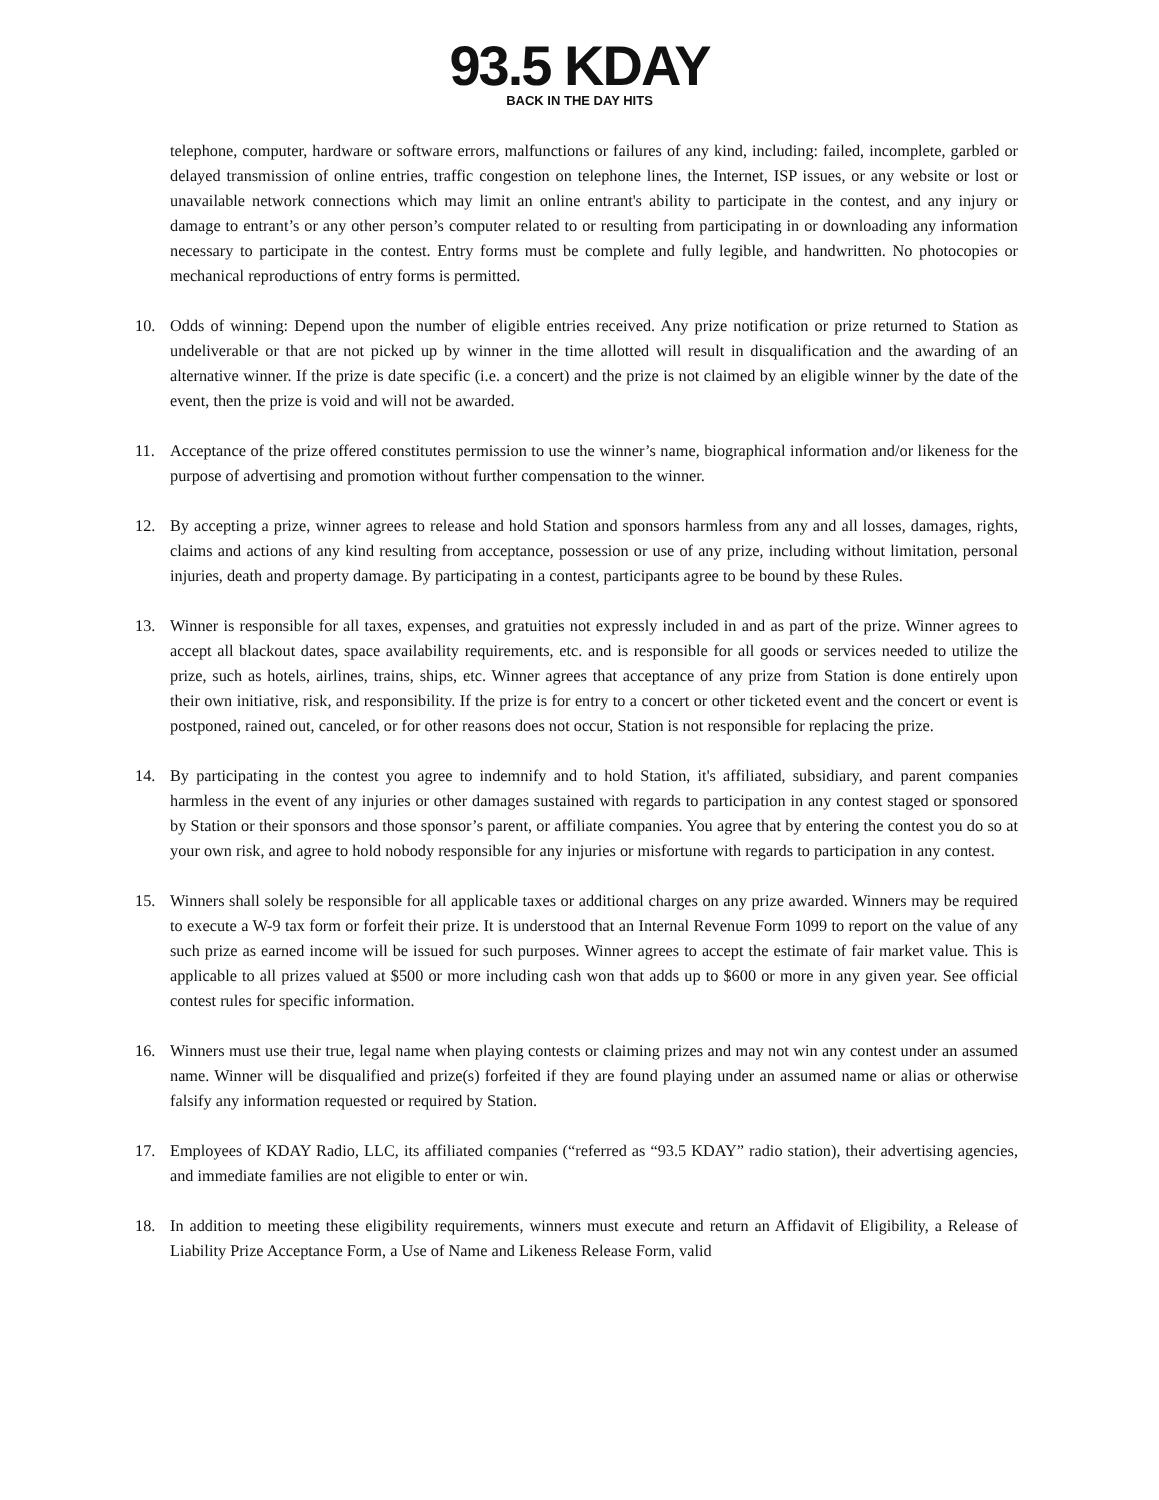93.5 KDAY
BACK IN THE DAY HITS
telephone, computer, hardware or software errors, malfunctions or failures of any kind, including: failed, incomplete, garbled or delayed transmission of online entries, traffic congestion on telephone lines, the Internet, ISP issues, or any website or lost or unavailable network connections which may limit an online entrant's ability to participate in the contest, and any injury or damage to entrant’s or any other person’s computer related to or resulting from participating in or downloading any information necessary to participate in the contest. Entry forms must be complete and fully legible, and handwritten. No photocopies or mechanical reproductions of entry forms is permitted.
10. Odds of winning: Depend upon the number of eligible entries received. Any prize notification or prize returned to Station as undeliverable or that are not picked up by winner in the time allotted will result in disqualification and the awarding of an alternative winner. If the prize is date specific (i.e. a concert) and the prize is not claimed by an eligible winner by the date of the event, then the prize is void and will not be awarded.
11. Acceptance of the prize offered constitutes permission to use the winner’s name, biographical information and/or likeness for the purpose of advertising and promotion without further compensation to the winner.
12. By accepting a prize, winner agrees to release and hold Station and sponsors harmless from any and all losses, damages, rights, claims and actions of any kind resulting from acceptance, possession or use of any prize, including without limitation, personal injuries, death and property damage. By participating in a contest, participants agree to be bound by these Rules.
13. Winner is responsible for all taxes, expenses, and gratuities not expressly included in and as part of the prize. Winner agrees to accept all blackout dates, space availability requirements, etc. and is responsible for all goods or services needed to utilize the prize, such as hotels, airlines, trains, ships, etc. Winner agrees that acceptance of any prize from Station is done entirely upon their own initiative, risk, and responsibility. If the prize is for entry to a concert or other ticketed event and the concert or event is postponed, rained out, canceled, or for other reasons does not occur, Station is not responsible for replacing the prize.
14. By participating in the contest you agree to indemnify and to hold Station, it's affiliated, subsidiary, and parent companies harmless in the event of any injuries or other damages sustained with regards to participation in any contest staged or sponsored by Station or their sponsors and those sponsor’s parent, or affiliate companies. You agree that by entering the contest you do so at your own risk, and agree to hold nobody responsible for any injuries or misfortune with regards to participation in any contest.
15. Winners shall solely be responsible for all applicable taxes or additional charges on any prize awarded. Winners may be required to execute a W-9 tax form or forfeit their prize. It is understood that an Internal Revenue Form 1099 to report on the value of any such prize as earned income will be issued for such purposes. Winner agrees to accept the estimate of fair market value. This is applicable to all prizes valued at $500 or more including cash won that adds up to $600 or more in any given year. See official contest rules for specific information.
16. Winners must use their true, legal name when playing contests or claiming prizes and may not win any contest under an assumed name. Winner will be disqualified and prize(s) forfeited if they are found playing under an assumed name or alias or otherwise falsify any information requested or required by Station.
17. Employees of KDAY Radio, LLC, its affiliated companies (“referred as “93.5 KDAY” radio station), their advertising agencies, and immediate families are not eligible to enter or win.
18. In addition to meeting these eligibility requirements, winners must execute and return an Affidavit of Eligibility, a Release of Liability Prize Acceptance Form, a Use of Name and Likeness Release Form, valid